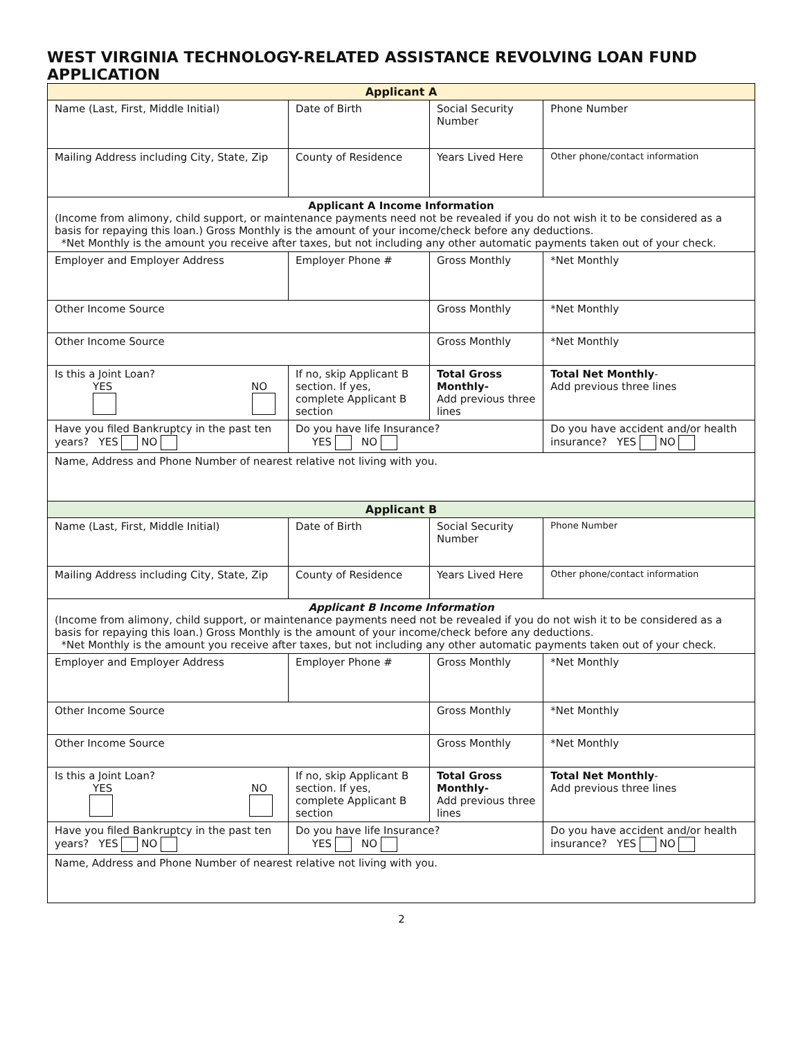WEST VIRGINIA TECHNOLOGY-RELATED ASSISTANCE REVOLVING LOAN FUND APPLICATION
| Applicant A | | | | |
| Name (Last, First, Middle Initial) | Date of Birth | Social Security Number | | Phone Number |
| Mailing Address including City, State, Zip | County of Residence | Years Lived Here | | Other phone/contact information |
| Applicant A Income Information (Income from alimony, child support, or maintenance payments need not be revealed if you do not wish it to be considered as a basis for repaying this loan.) Gross Monthly is the amount of your income/check before any deductions. *Net Monthly is the amount you receive after taxes, but not including any other automatic payments taken out of your check. | | | | |
| Employer and Employer Address | Employer Phone # | Gross Monthly | | *Net Monthly |
| Other Income Source | | Gross Monthly | | *Net Monthly |
| Other Income Source | | Gross Monthly | | *Net Monthly |
| Is this a Joint Loan? YES NO | If no, skip Applicant B section. If yes, complete Applicant B section | Total Gross Monthly- Add previous three lines | | Total Net Monthly - Add previous three lines |
| Have you filed Bankruptcy in the past ten years? YES NO | Do you have life Insurance? YES NO | | Do you have accident and/or health insurance? YES NO | |
| Name, Address and Phone Number of nearest relative not living with you. | | | | |
| Applicant B | | | | |
| Name (Last, First, Middle Initial) | Date of Birth | Social Security Number | | Phone Number |
| Mailing Address including City, State, Zip | County of Residence | Years Lived Here | | Other phone/contact information |
| Applicant B Income Information (Income from alimony, child support, or maintenance payments need not be revealed if you do not wish it to be considered as a basis for repaying this loan.) Gross Monthly is the amount of your income/check before any deductions. *Net Monthly is the amount you receive after taxes, but not including any other automatic payments taken out of your check. | | | | |
| Employer and Employer Address | Employer Phone # | Gross Monthly | | *Net Monthly |
| Other Income Source | | Gross Monthly | | *Net Monthly |
| Other Income Source | | Gross Monthly | | *Net Monthly |
| Is this a Joint Loan? YES NO | If no, skip Applicant B section. If yes, complete Applicant B section | Total Gross Monthly- Add previous three lines | | Total Net Monthly - Add previous three lines |
| Have you filed Bankruptcy in the past ten years? YES NO | Do you have life Insurance? YES NO | | Do you have accident and/or health insurance? YES NO | |
| Name, Address and Phone Number of nearest relative not living with you. | | | | |
2